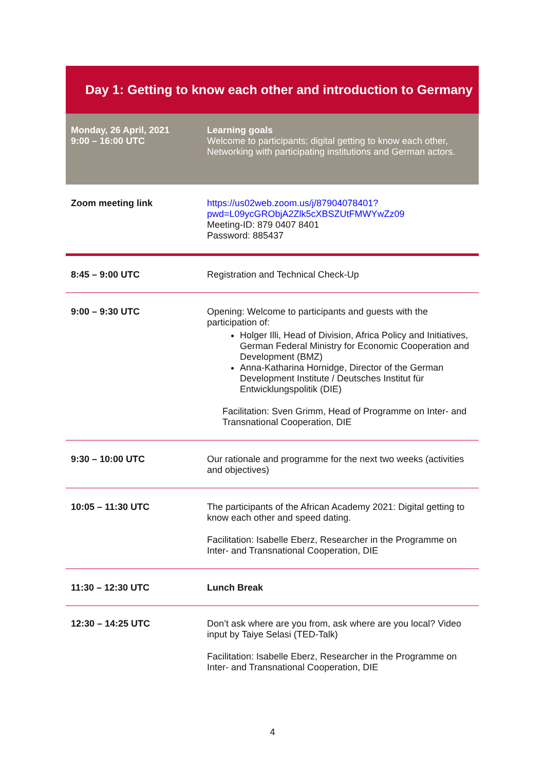| Day 1: Getting to know each other and introduction to Germany | |
| --- | --- |
| Monday, 26 April, 2021 9:00 – 16:00 UTC | Learning goals Welcome to participants; digital getting to know each other, Networking with participating institutions and German actors. |
| Zoom meeting link | https://us02web.zoom.us/j/87904078401?pwd=L09ycGRObjA2Zlk5cXBSZUtFMWYwZz09 Meeting-ID: 879 0407 8401 Password: 885437 |
| 8:45 – 9:00 UTC | Registration and Technical Check-Up |
| 9:00 – 9:30 UTC | Opening: Welcome to participants and guests with the participation of: Holger Illi, Head of Division, Africa Policy and Initiatives, German Federal Ministry for Economic Cooperation and Development (BMZ) Anna-Katharina Hornidge, Director of the German Development Institute / Deutsches Institut für Entwicklungspolitik (DIE) Facilitation: Sven Grimm, Head of Programme on Inter- and Transnational Cooperation, DIE |
| 9:30 – 10:00 UTC | Our rationale and programme for the next two weeks (activities and objectives) |
| 10:05 – 11:30 UTC | The participants of the African Academy 2021: Digital getting to know each other and speed dating. Facilitation: Isabelle Eberz, Researcher in the Programme on Inter- and Transnational Cooperation, DIE |
| 11:30 – 12:30 UTC | Lunch Break |
| 12:30 – 14:25 UTC | Don’t ask where are you from, ask where are you local? Video input by Taiye Selasi (TED-Talk) Facilitation: Isabelle Eberz, Researcher in the Programme on Inter- and Transnational Cooperation, DIE |
4